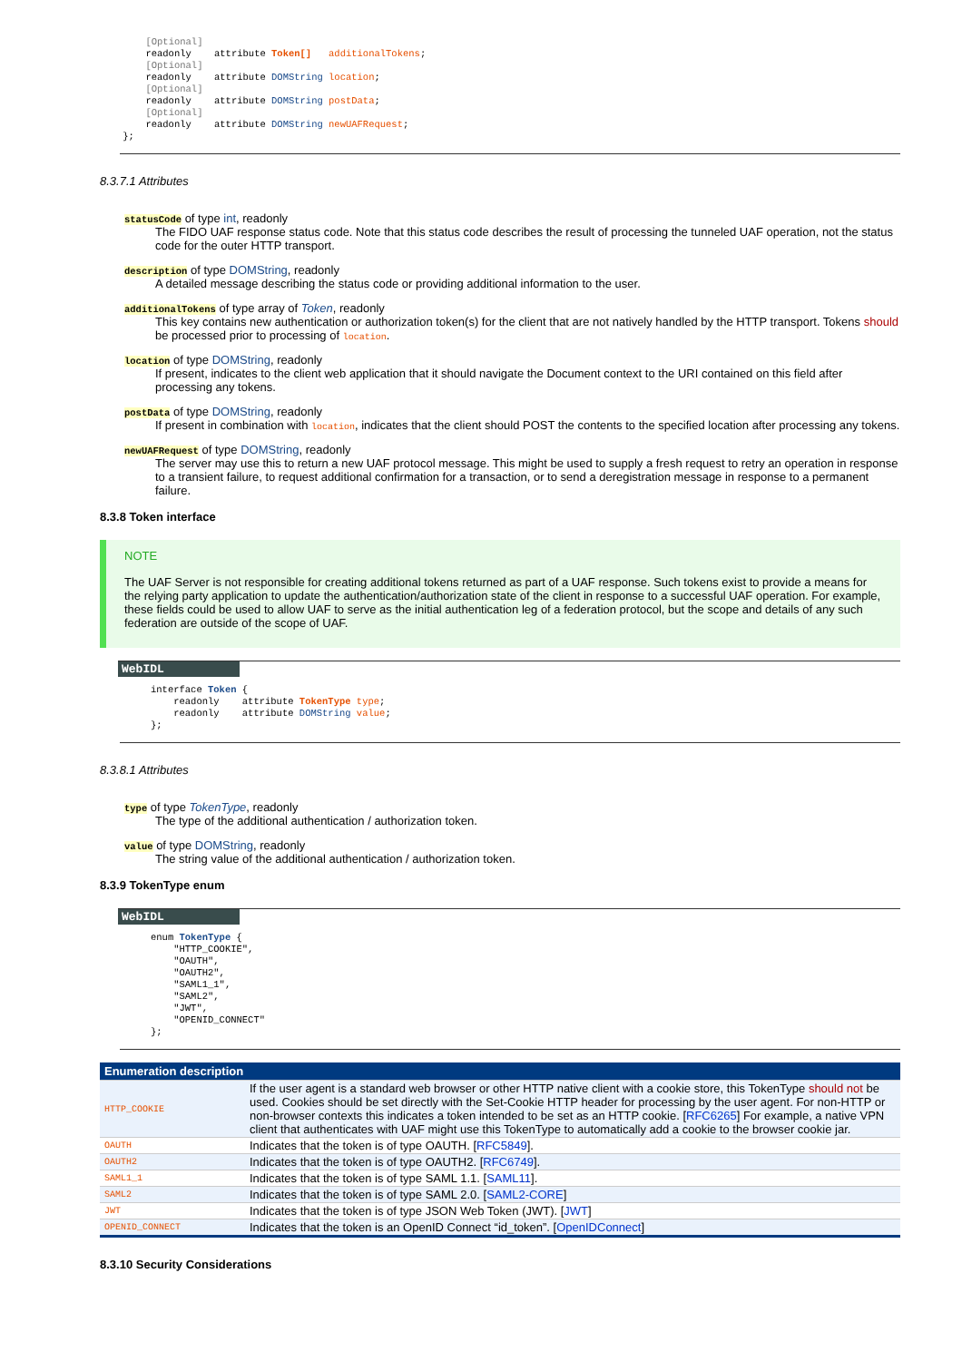[Optional]
        readonly    attribute Token[]   additionalTokens;
        [Optional]
        readonly    attribute DOMString location;
        [Optional]
        readonly    attribute DOMString postData;
        [Optional]
        readonly    attribute DOMString newUAFRequest;
    };
8.3.7.1 Attributes
statusCode of type int, readonly
The FIDO UAF response status code. Note that this status code describes the result of processing the tunneled UAF operation, not the status code for the outer HTTP transport.
description of type DOMString, readonly
A detailed message describing the status code or providing additional information to the user.
additionalTokens of type array of Token, readonly
This key contains new authentication or authorization token(s) for the client that are not natively handled by the HTTP transport. Tokens should be processed prior to processing of location.
location of type DOMString, readonly
If present, indicates to the client web application that it should navigate the Document context to the URI contained on this field after processing any tokens.
postData of type DOMString, readonly
If present in combination with location, indicates that the client should POST the contents to the specified location after processing any tokens.
newUAFRequest of type DOMString, readonly
The server may use this to return a new UAF protocol message. This might be used to supply a fresh request to retry an operation in response to a transient failure, to request additional confirmation for a transaction, or to send a deregistration message in response to a permanent failure.
8.3.8 Token interface
NOTE
The UAF Server is not responsible for creating additional tokens returned as part of a UAF response. Such tokens exist to provide a means for the relying party application to update the authentication/authorization state of the client in response to a successful UAF operation. For example, these fields could be used to allow UAF to serve as the initial authentication leg of a federation protocol, but the scope and details of any such federation are outside of the scope of UAF.
WebIDL
interface Token {
    readonly    attribute TokenType type;
    readonly    attribute DOMString value;
};
8.3.8.1 Attributes
type of type TokenType, readonly
The type of the additional authentication / authorization token.
value of type DOMString, readonly
The string value of the additional authentication / authorization token.
8.3.9 TokenType enum
WebIDL
enum TokenType {
    "HTTP_COOKIE",
    "OAUTH",
    "OAUTH2",
    "SAML1_1",
    "SAML2",
    "JWT",
    "OPENID_CONNECT"
};
| Enumeration description | |
| --- | --- |
| HTTP_COOKIE | If the user agent is a standard web browser or other HTTP native client with a cookie store, this TokenType should not be used. Cookies should be set directly with the Set-Cookie HTTP header for processing by the user agent. For non-HTTP or non-browser contexts this indicates a token intended to be set as an HTTP cookie. [ RFC6265 ] For example, a native VPN client that authenticates with UAF might use this TokenType to automatically add a cookie to the browser cookie jar. |
| OAUTH | Indicates that the token is of type OAUTH. [ RFC5849 ]. |
| OAUTH2 | Indicates that the token is of type OAUTH2. [ RFC6749 ]. |
| SAML1_1 | Indicates that the token is of type SAML 1.1. [ SAML11 ]. |
| SAML2 | Indicates that the token is of type SAML 2.0. [ SAML2-CORE ] |
| JWT | Indicates that the token is of type JSON Web Token (JWT). [ JWT ] |
| OPENID_CONNECT | Indicates that the token is an OpenID Connect “id_token”. [ OpenIDConnect ] |
8.3.10 Security Considerations